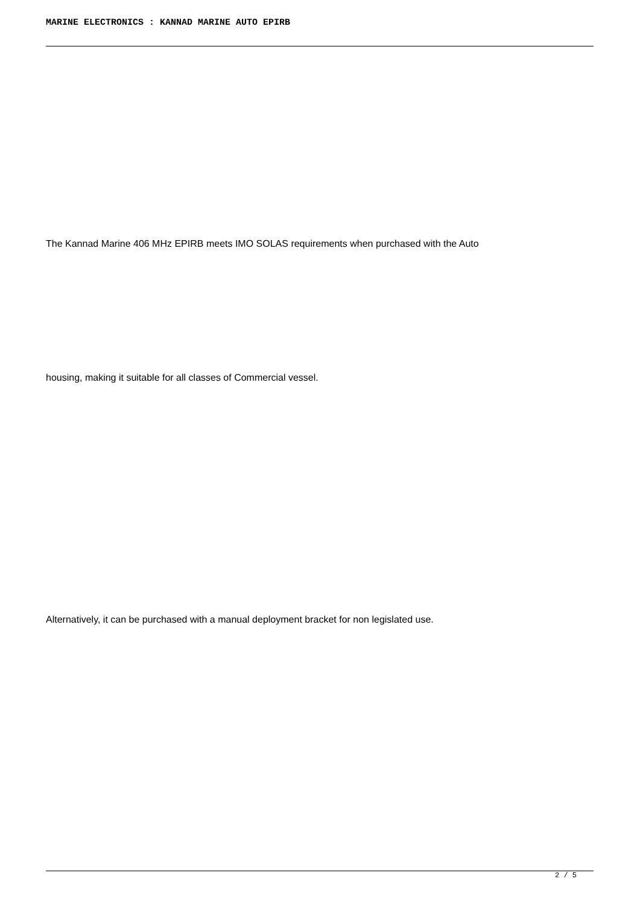MARINE ELECTRONICS : KANNAD MARINE AUTO EPIRB
The Kannad Marine 406 MHz EPIRB meets IMO SOLAS requirements when purchased with the Auto
housing, making it suitable for all classes of Commercial vessel.
Alternatively, it can be purchased with a manual deployment bracket for non legislated use.
2 / 5